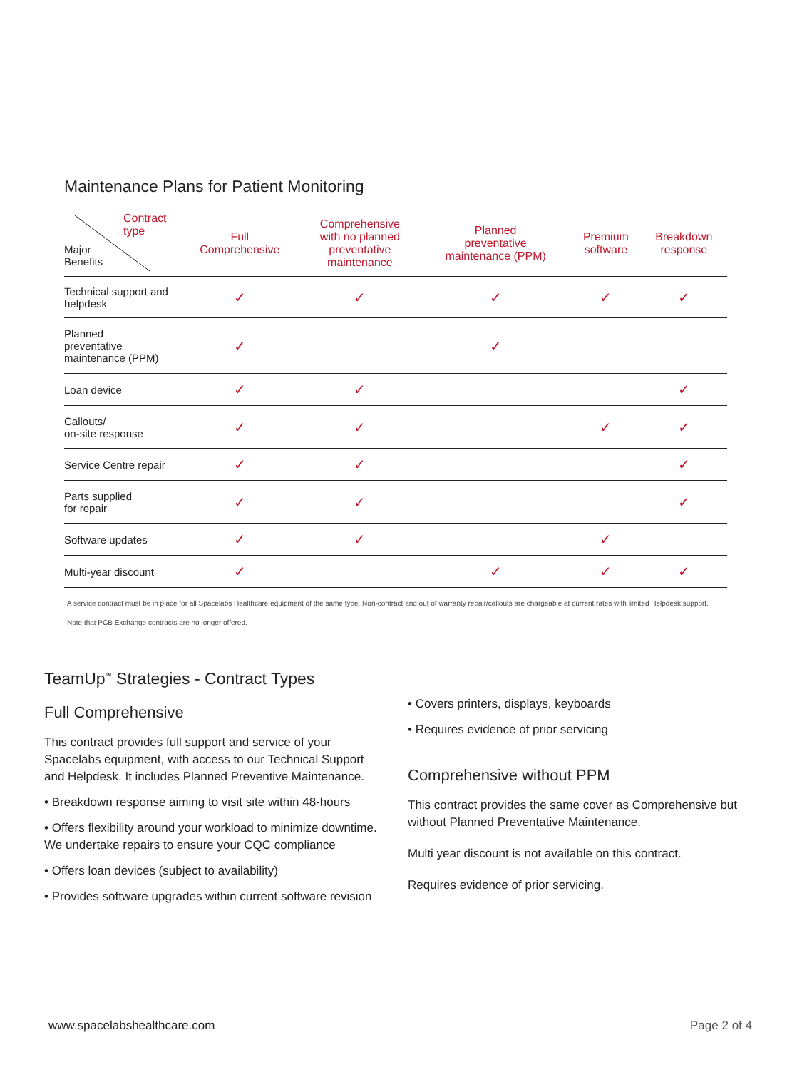Maintenance Plans for Patient Monitoring
| Contract type Major Benefits | Full Comprehensive | Comprehensive with no planned preventative maintenance | Planned preventative maintenance (PPM) | Premium software | Breakdown response |
| --- | --- | --- | --- | --- | --- |
| Technical support and helpdesk | ✓ | ✓ | ✓ | ✓ | ✓ |
| Planned preventative maintenance (PPM) | ✓ | | ✓ | | |
| Loan device | ✓ | ✓ | | | ✓ |
| Callouts/ on-site response | ✓ | ✓ | | ✓ | ✓ |
| Service Centre repair | ✓ | ✓ | | | ✓ |
| Parts supplied for repair | ✓ | ✓ | | | ✓ |
| Software updates | ✓ | ✓ | | ✓ | |
| Multi-year discount | ✓ | | ✓ | ✓ | ✓ |
A service contract must be in place for all Spacelabs Healthcare equipment of the same type. Non-contract and out of warranty repair/callouts are chargeable at current rates with limited Helpdesk support.
Note that PCB Exchange contracts are no longer offered.
TeamUp<sup>™</sup> Strategies - Contract Types
Full Comprehensive
This contract provides full support and service of your Spacelabs equipment, with access to our Technical Support and Helpdesk. It includes Planned Preventive Maintenance.
• Breakdown response aiming to visit site within 48-hours
• Offers flexibility around your workload to minimize downtime. We undertake repairs to ensure your CQC compliance
• Offers loan devices (subject to availability)
• Provides software upgrades within current software revision
• Covers printers, displays, keyboards
• Requires evidence of prior servicing
Comprehensive without PPM
This contract provides the same cover as Comprehensive but without Planned Preventative Maintenance.
Multi year discount is not available on this contract.
Requires evidence of prior servicing.
www.spacelabshealthcare.com Page 2 of 4